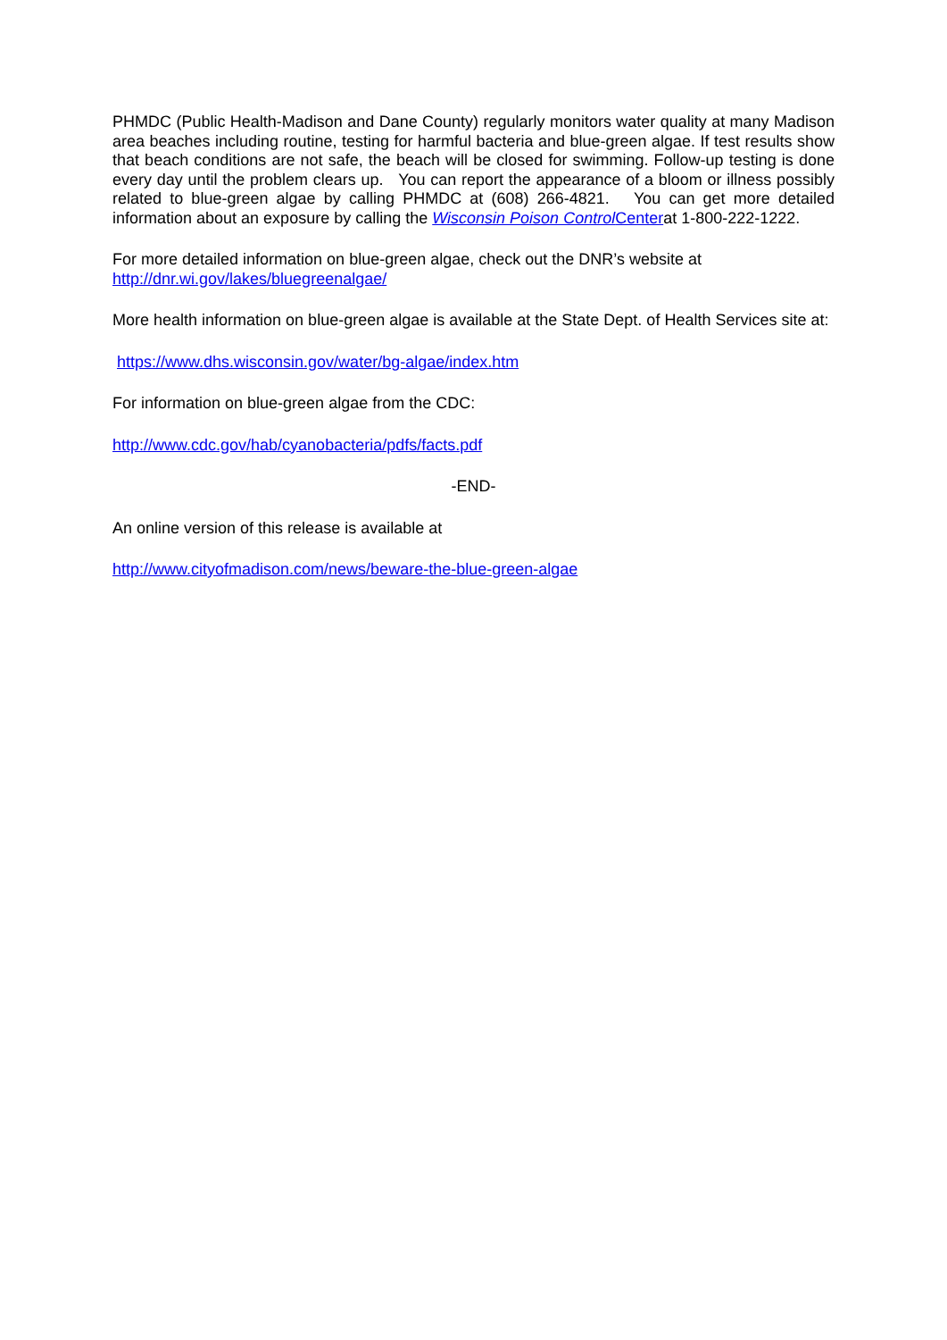PHMDC (Public Health-Madison and Dane County) regularly monitors water quality at many Madison area beaches including routine, testing for harmful bacteria and blue-green algae. If test results show that beach conditions are not safe, the beach will be closed for swimming. Follow-up testing is done every day until the problem clears up. You can report the appearance of a bloom or illness possibly related to blue-green algae by calling PHMDC at (608) 266-4821. You can get more detailed information about an exposure by calling the Wisconsin Poison Control Centerat 1-800-222-1222.
For more detailed information on blue-green algae, check out the DNR’s website at
http://dnr.wi.gov/lakes/bluegreenalgae/
More health information on blue-green algae is available at the State Dept. of Health Services site at:
https://www.dhs.wisconsin.gov/water/bg-algae/index.htm
For information on blue-green algae from the CDC:
http://www.cdc.gov/hab/cyanobacteria/pdfs/facts.pdf
-END-
An online version of this release is available at
http://www.cityofmadison.com/news/beware-the-blue-green-algae